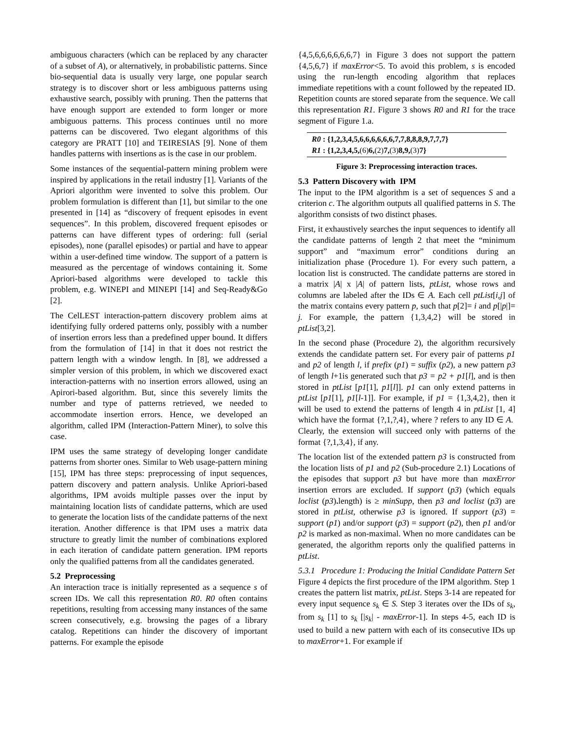ambiguous characters (which can be replaced by any character of a subset of A), or alternatively, in probabilistic patterns. Since bio-sequential data is usually very large, one popular search strategy is to discover short or less ambiguous patterns using exhaustive search, possibly with pruning. Then the patterns that have enough support are extended to form longer or more ambiguous patterns. This process continues until no more patterns can be discovered. Two elegant algorithms of this category are PRATT [10] and TEIRESIAS [9]. None of them handles patterns with insertions as is the case in our problem.
Some instances of the sequential-pattern mining problem were inspired by applications in the retail industry [1]. Variants of the Apriori algorithm were invented to solve this problem. Our problem formulation is different than [1], but similar to the one presented in [14] as “discovery of frequent episodes in event sequences”. In this problem, discovered frequent episodes or patterns can have different types of ordering: full (serial episodes), none (parallel episodes) or partial and have to appear within a user-defined time window. The support of a pattern is measured as the percentage of windows containing it. Some Apriori-based algorithms were developed to tackle this problem, e.g. WINEPI and MINEPI [14] and Seq-Ready&Go [2].
The CelLEST interaction-pattern discovery problem aims at identifying fully ordered patterns only, possibly with a number of insertion errors less than a predefined upper bound. It differs from the formulation of [14] in that it does not restrict the pattern length with a window length. In [8], we addressed a simpler version of this problem, in which we discovered exact interaction-patterns with no insertion errors allowed, using an Apirori-based algorithm. But, since this severely limits the number and type of patterns retrieved, we needed to accommodate insertion errors. Hence, we developed an algorithm, called IPM (Interaction-Pattern Miner), to solve this case.
IPM uses the same strategy of developing longer candidate patterns from shorter ones. Similar to Web usage-pattern mining [15], IPM has three steps: preprocessing of input sequences, pattern discovery and pattern analysis. Unlike Apriori-based algorithms, IPM avoids multiple passes over the input by maintaining location lists of candidate patterns, which are used to generate the location lists of the candidate patterns of the next iteration. Another difference is that IPM uses a matrix data structure to greatly limit the number of combinations explored in each iteration of candidate pattern generation. IPM reports only the qualified patterns from all the candidates generated.
5.2 Preprocessing
An interaction trace is initially represented as a sequence s of screen IDs. We call this representation R0. R0 often contains repetitions, resulting from accessing many instances of the same screen consecutively, e.g. browsing the pages of a library catalog. Repetitions can hinder the discovery of important patterns. For example the episode
{4,5,6,6,6,6,6,6,7} in Figure 3 does not support the pattern {4,5,6,7} if maxError<5. To avoid this problem, s is encoded using the run-length encoding algorithm that replaces immediate repetitions with a count followed by the repeated ID. Repetition counts are stored separate from the sequence. We call this representation R1. Figure 3 shows R0 and R1 for the trace segment of Figure 1.a.
R0 : {1,2,3,4,5,6,6,6,6,6,6,7,7,8,8,8,9,7,7,7}
R1 : {1,2,3,4,5,(6) 6,(2) 7,(3) 8,9,(3) 7}
Figure 3: Preprocessing interaction traces.
5.3 Pattern Discovery with IPM
The input to the IPM algorithm is a set of sequences S and a criterion c. The algorithm outputs all qualified patterns in S. The algorithm consists of two distinct phases.
First, it exhaustively searches the input sequences to identify all the candidate patterns of length 2 that meet the “minimum support” and “maximum error” conditions during an initialization phase (Procedure 1). For every such pattern, a location list is constructed. The candidate patterns are stored in a matrix |A| x |A| of pattern lists, ptList, whose rows and columns are labeled after the IDs ∈ A. Each cell ptList[i,j] of the matrix contains every pattern p, such that p[2]= i and p[|p|]= j. For example, the pattern {1,3,4,2} will be stored in ptList[3,2].
In the second phase (Procedure 2), the algorithm recursively extends the candidate pattern set. For every pair of patterns p1 and p2 of length l, if prefix (p1) = suffix (p2), a new pattern p3 of length l+1is generated such that p3 = p2 + p1[l], and is then stored in ptList [p1[1], p1[l]]. p1 can only extend patterns in ptList [p1[1], p1[l-1]]. For example, if p1 = {1,3,4,2}, then it will be used to extend the patterns of length 4 in ptList [1, 4] which have the format {?,1,?,4}, where ? refers to any ID ∈ A. Clearly, the extension will succeed only with patterns of the format {?,1,3,4}, if any.
The location list of the extended pattern p3 is constructed from the location lists of p1 and p2 (Sub-procedure 2.1) Locations of the episodes that support p3 but have more than maxError insertion errors are excluded. If support (p3) (which equals loclist (p3). length) is ≥ minSupp, then p3 and loclist (p3) are stored in ptList, otherwise p3 is ignored. If support (p3) = support (p1) and/or support (p3) = support (p2), then p1 and/or p2 is marked as non-maximal. When no more candidates can be generated, the algorithm reports only the qualified patterns in ptList.
5.3.1 Procedure 1: Producing the Initial Candidate Pattern Set
Figure 4 depicts the first procedure of the IPM algorithm. Step 1 creates the pattern list matrix, ptList. Steps 3-14 are repeated for every input sequence s<sub>k</sub> ∈ S. Step 3 iterates over the IDs of s<sub>k</sub>, from s<sub>k</sub> [1] to s<sub>k</sub> [|s<sub>k</sub>| - maxError-1]. In steps 4-5, each ID is used to build a new pattern with each of its consecutive IDs up to maxError+1. For example if